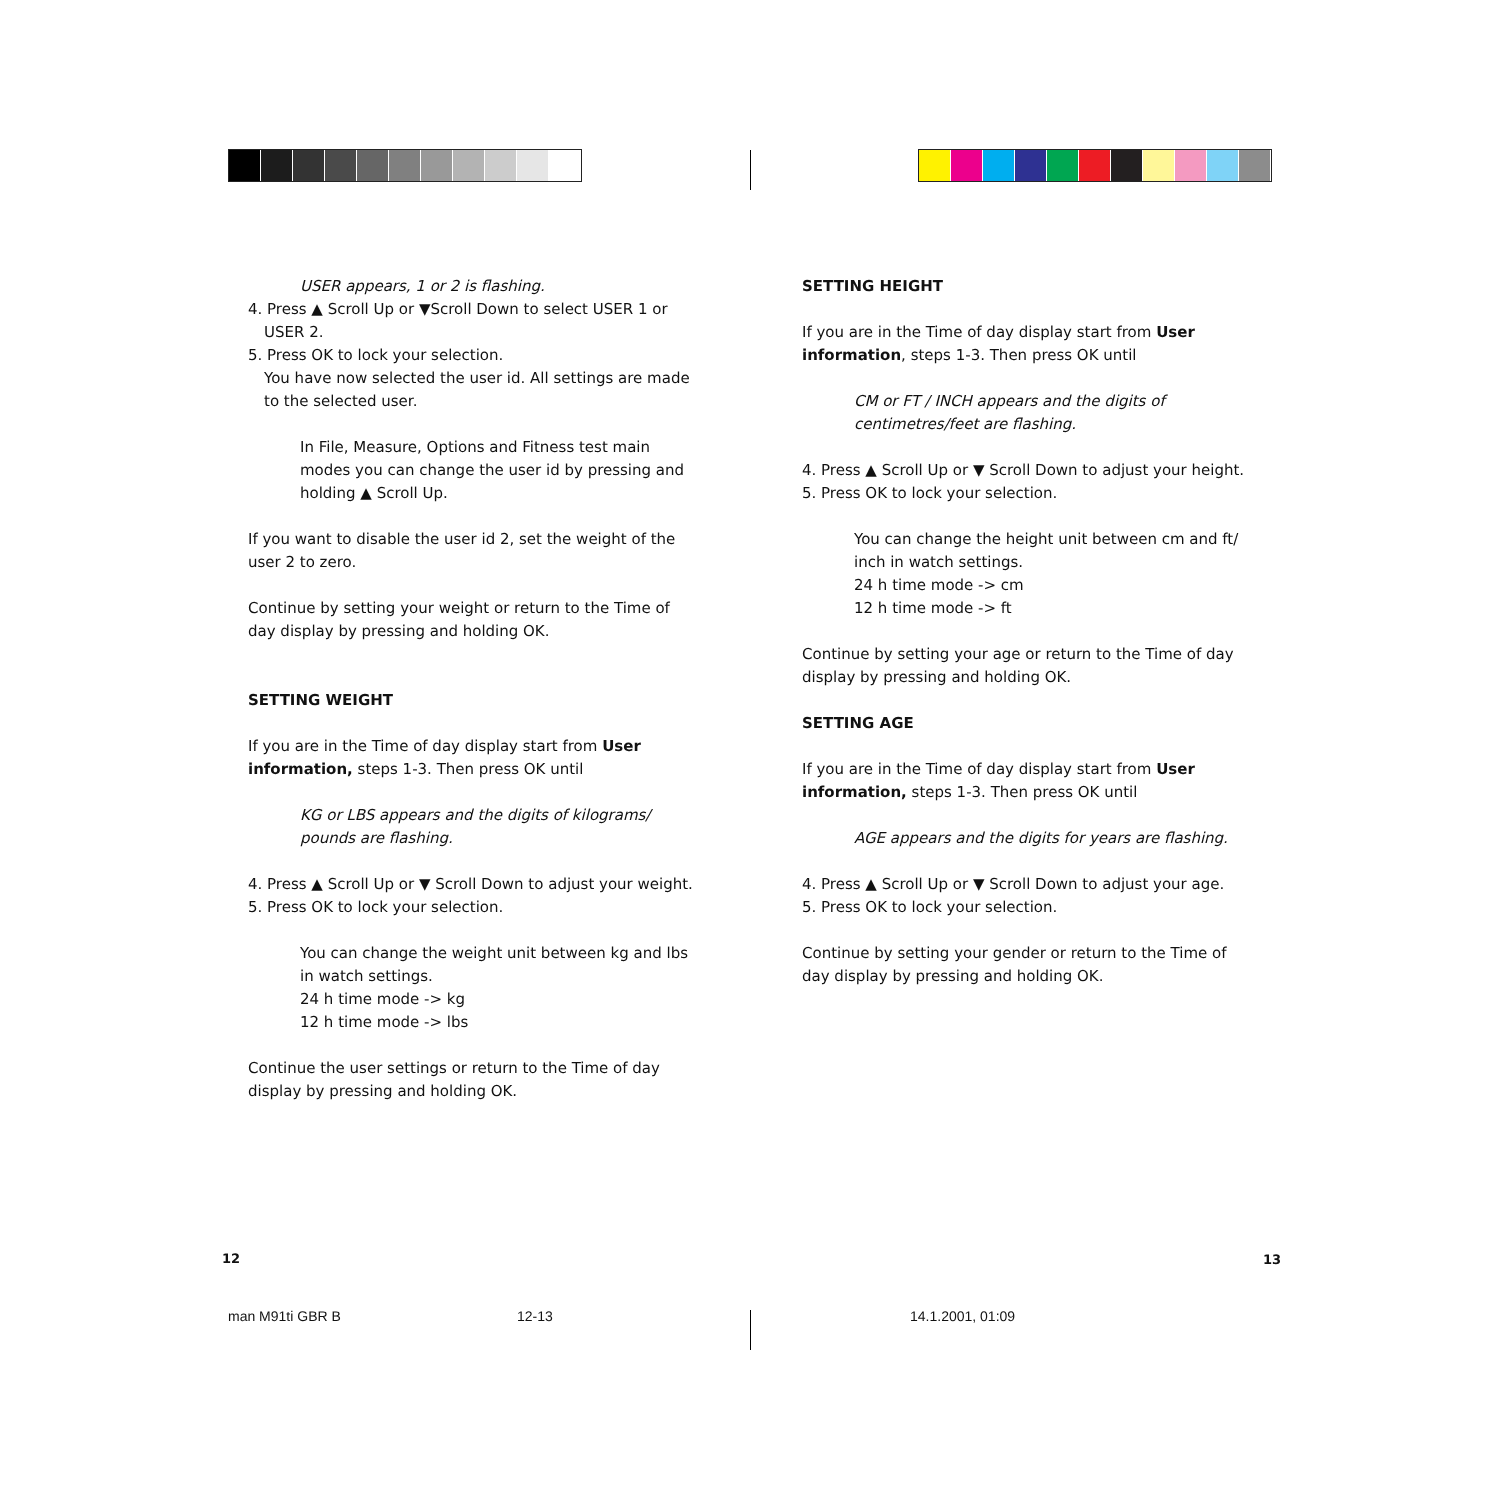USER appears, 1 or 2 is flashing.
4. Press ▲ Scroll Up or ▼Scroll Down to select USER 1 or USER 2.
5. Press OK to lock your selection.
You have now selected the user id. All settings are made to the selected user.
In File, Measure, Options and Fitness test main modes you can change the user id by pressing and holding ▲ Scroll Up.
If you want to disable the user id 2, set the weight of the user 2 to zero.
Continue by setting your weight or return to the Time of day display by pressing and holding OK.
SETTING WEIGHT
If you are in the Time of day display start from User information, steps 1-3. Then press OK until
KG or LBS appears and the digits of kilograms/ pounds are flashing.
4. Press ▲ Scroll Up or ▼ Scroll Down to adjust your weight.
5. Press OK to lock your selection.
You can change the weight unit between kg and lbs in watch settings.
24 h time mode -> kg
12 h time mode -> lbs
Continue the user settings or return to the Time of day display by pressing and holding OK.
SETTING HEIGHT
If you are in the Time of day display start from User information, steps 1-3. Then press OK until
CM or FT / INCH appears and the digits of centimetres/feet are flashing.
4. Press ▲ Scroll Up or ▼ Scroll Down to adjust your height.
5. Press OK to lock your selection.
You can change the height unit between cm and ft/ inch in watch settings.
24 h time mode -> cm
12 h time mode -> ft
Continue by setting your age or return to the Time of day display by pressing and holding OK.
SETTING AGE
If you are in the Time of day display start from User information, steps 1-3. Then press OK until
AGE appears and the digits for years are flashing.
4. Press ▲ Scroll Up or ▼ Scroll Down to adjust your age.
5. Press OK to lock your selection.
Continue by setting your gender or return to the Time of day display by pressing and holding OK.
12 13
man M91ti GBR B 12-13 14.1.2001, 01:09